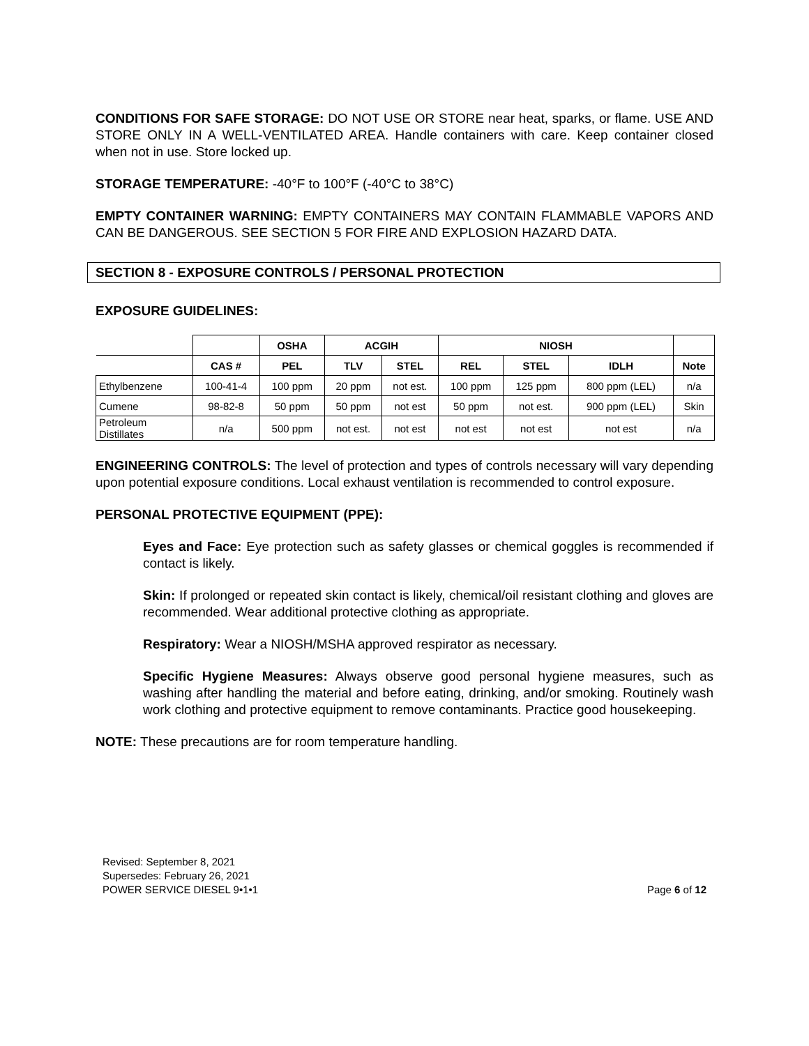CONDITIONS FOR SAFE STORAGE: DO NOT USE OR STORE near heat, sparks, or flame. USE AND STORE ONLY IN A WELL-VENTILATED AREA. Handle containers with care. Keep container closed when not in use. Store locked up.
STORAGE TEMPERATURE: -40°F to 100°F (-40°C to 38°C)
EMPTY CONTAINER WARNING: EMPTY CONTAINERS MAY CONTAIN FLAMMABLE VAPORS AND CAN BE DANGEROUS. SEE SECTION 5 FOR FIRE AND EXPLOSION HAZARD DATA.
SECTION 8 - EXPOSURE CONTROLS / PERSONAL PROTECTION
EXPOSURE GUIDELINES:
| | | OSHA | ACGIH | | NIOSH | | | |
| --- | --- | --- | --- | --- | --- | --- | --- | --- |
| | CAS # | PEL | TLV | STEL | REL | STEL | IDLH | Note |
| Ethylbenzene | 100-41-4 | 100 ppm | 20 ppm | not est. | 100 ppm | 125 ppm | 800 ppm (LEL) | n/a |
| Cumene | 98-82-8 | 50 ppm | 50 ppm | not est | 50 ppm | not est. | 900 ppm (LEL) | Skin |
| Petroleum Distillates | n/a | 500 ppm | not est. | not est | not est | not est | not est | n/a |
ENGINEERING CONTROLS: The level of protection and types of controls necessary will vary depending upon potential exposure conditions. Local exhaust ventilation is recommended to control exposure.
PERSONAL PROTECTIVE EQUIPMENT (PPE):
Eyes and Face: Eye protection such as safety glasses or chemical goggles is recommended if contact is likely.
Skin: If prolonged or repeated skin contact is likely, chemical/oil resistant clothing and gloves are recommended. Wear additional protective clothing as appropriate.
Respiratory: Wear a NIOSH/MSHA approved respirator as necessary.
Specific Hygiene Measures: Always observe good personal hygiene measures, such as washing after handling the material and before eating, drinking, and/or smoking. Routinely wash work clothing and protective equipment to remove contaminants. Practice good housekeeping.
NOTE: These precautions are for room temperature handling.
Revised: September 8, 2021
Supersedes: February 26, 2021
POWER SERVICE DIESEL 9•1•1
Page 6 of 12